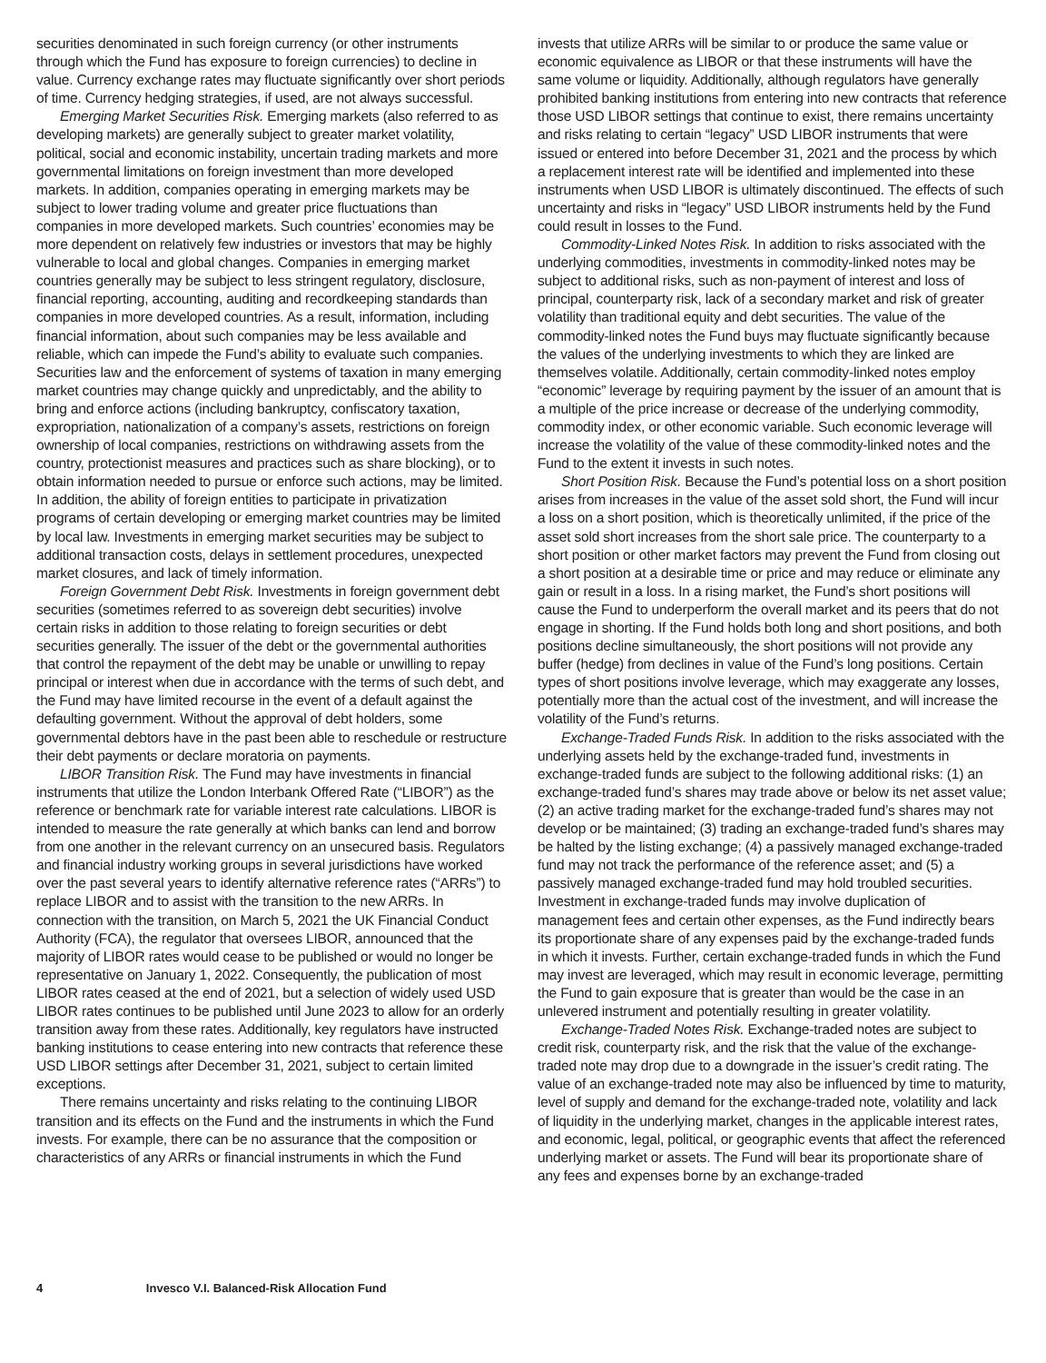securities denominated in such foreign currency (or other instruments through which the Fund has exposure to foreign currencies) to decline in value. Currency exchange rates may fluctuate significantly over short periods of time. Currency hedging strategies, if used, are not always successful.
Emerging Market Securities Risk. Emerging markets (also referred to as developing markets) are generally subject to greater market volatility, political, social and economic instability, uncertain trading markets and more governmental limitations on foreign investment than more developed markets. In addition, companies operating in emerging markets may be subject to lower trading volume and greater price fluctuations than companies in more developed markets. Such countries’ economies may be more dependent on relatively few industries or investors that may be highly vulnerable to local and global changes. Companies in emerging market countries generally may be subject to less stringent regulatory, disclosure, financial reporting, accounting, auditing and recordkeeping standards than companies in more developed countries. As a result, information, including financial information, about such companies may be less available and reliable, which can impede the Fund’s ability to evaluate such companies. Securities law and the enforcement of systems of taxation in many emerging market countries may change quickly and unpredictably, and the ability to bring and enforce actions (including bankruptcy, confiscatory taxation, expropriation, nationalization of a company’s assets, restrictions on foreign ownership of local companies, restrictions on withdrawing assets from the country, protectionist measures and practices such as share blocking), or to obtain information needed to pursue or enforce such actions, may be limited. In addition, the ability of foreign entities to participate in privatization programs of certain developing or emerging market countries may be limited by local law. Investments in emerging market securities may be subject to additional transaction costs, delays in settlement procedures, unexpected market closures, and lack of timely information.
Foreign Government Debt Risk. Investments in foreign government debt securities (sometimes referred to as sovereign debt securities) involve certain risks in addition to those relating to foreign securities or debt securities generally. The issuer of the debt or the governmental authorities that control the repayment of the debt may be unable or unwilling to repay principal or interest when due in accordance with the terms of such debt, and the Fund may have limited recourse in the event of a default against the defaulting government. Without the approval of debt holders, some governmental debtors have in the past been able to reschedule or restructure their debt payments or declare moratoria on payments.
LIBOR Transition Risk. The Fund may have investments in financial instruments that utilize the London Interbank Offered Rate (“LIBOR”) as the reference or benchmark rate for variable interest rate calculations. LIBOR is intended to measure the rate generally at which banks can lend and borrow from one another in the relevant currency on an unsecured basis. Regulators and financial industry working groups in several jurisdictions have worked over the past several years to identify alternative reference rates (“ARRs”) to replace LIBOR and to assist with the transition to the new ARRs. In connection with the transition, on March 5, 2021 the UK Financial Conduct Authority (FCA), the regulator that oversees LIBOR, announced that the majority of LIBOR rates would cease to be published or would no longer be representative on January 1, 2022. Consequently, the publication of most LIBOR rates ceased at the end of 2021, but a selection of widely used USD LIBOR rates continues to be published until June 2023 to allow for an orderly transition away from these rates. Additionally, key regulators have instructed banking institutions to cease entering into new contracts that reference these USD LIBOR settings after December 31, 2021, subject to certain limited exceptions.
There remains uncertainty and risks relating to the continuing LIBOR transition and its effects on the Fund and the instruments in which the Fund invests. For example, there can be no assurance that the composition or characteristics of any ARRs or financial instruments in which the Fund
invests that utilize ARRs will be similar to or produce the same value or economic equivalence as LIBOR or that these instruments will have the same volume or liquidity. Additionally, although regulators have generally prohibited banking institutions from entering into new contracts that reference those USD LIBOR settings that continue to exist, there remains uncertainty and risks relating to certain “legacy” USD LIBOR instruments that were issued or entered into before December 31, 2021 and the process by which a replacement interest rate will be identified and implemented into these instruments when USD LIBOR is ultimately discontinued. The effects of such uncertainty and risks in “legacy” USD LIBOR instruments held by the Fund could result in losses to the Fund.
Commodity-Linked Notes Risk. In addition to risks associated with the underlying commodities, investments in commodity-linked notes may be subject to additional risks, such as non-payment of interest and loss of principal, counterparty risk, lack of a secondary market and risk of greater volatility than traditional equity and debt securities. The value of the commodity-linked notes the Fund buys may fluctuate significantly because the values of the underlying investments to which they are linked are themselves volatile. Additionally, certain commodity-linked notes employ “economic” leverage by requiring payment by the issuer of an amount that is a multiple of the price increase or decrease of the underlying commodity, commodity index, or other economic variable. Such economic leverage will increase the volatility of the value of these commodity-linked notes and the Fund to the extent it invests in such notes.
Short Position Risk. Because the Fund’s potential loss on a short position arises from increases in the value of the asset sold short, the Fund will incur a loss on a short position, which is theoretically unlimited, if the price of the asset sold short increases from the short sale price. The counterparty to a short position or other market factors may prevent the Fund from closing out a short position at a desirable time or price and may reduce or eliminate any gain or result in a loss. In a rising market, the Fund’s short positions will cause the Fund to underperform the overall market and its peers that do not engage in shorting. If the Fund holds both long and short positions, and both positions decline simultaneously, the short positions will not provide any buffer (hedge) from declines in value of the Fund’s long positions. Certain types of short positions involve leverage, which may exaggerate any losses, potentially more than the actual cost of the investment, and will increase the volatility of the Fund’s returns.
Exchange-Traded Funds Risk. In addition to the risks associated with the underlying assets held by the exchange-traded fund, investments in exchange-traded funds are subject to the following additional risks: (1) an exchange-traded fund’s shares may trade above or below its net asset value; (2) an active trading market for the exchange-traded fund’s shares may not develop or be maintained; (3) trading an exchange-traded fund’s shares may be halted by the listing exchange; (4) a passively managed exchange-traded fund may not track the performance of the reference asset; and (5) a passively managed exchange-traded fund may hold troubled securities. Investment in exchange-traded funds may involve duplication of management fees and certain other expenses, as the Fund indirectly bears its proportionate share of any expenses paid by the exchange-traded funds in which it invests. Further, certain exchange-traded funds in which the Fund may invest are leveraged, which may result in economic leverage, permitting the Fund to gain exposure that is greater than would be the case in an unlevered instrument and potentially resulting in greater volatility.
Exchange-Traded Notes Risk. Exchange-traded notes are subject to credit risk, counterparty risk, and the risk that the value of the exchange-traded note may drop due to a downgrade in the issuer’s credit rating. The value of an exchange-traded note may also be influenced by time to maturity, level of supply and demand for the exchange-traded note, volatility and lack of liquidity in the underlying market, changes in the applicable interest rates, and economic, legal, political, or geographic events that affect the referenced underlying market or assets. The Fund will bear its proportionate share of any fees and expenses borne by an exchange-traded
4 Invesco V.I. Balanced-Risk Allocation Fund